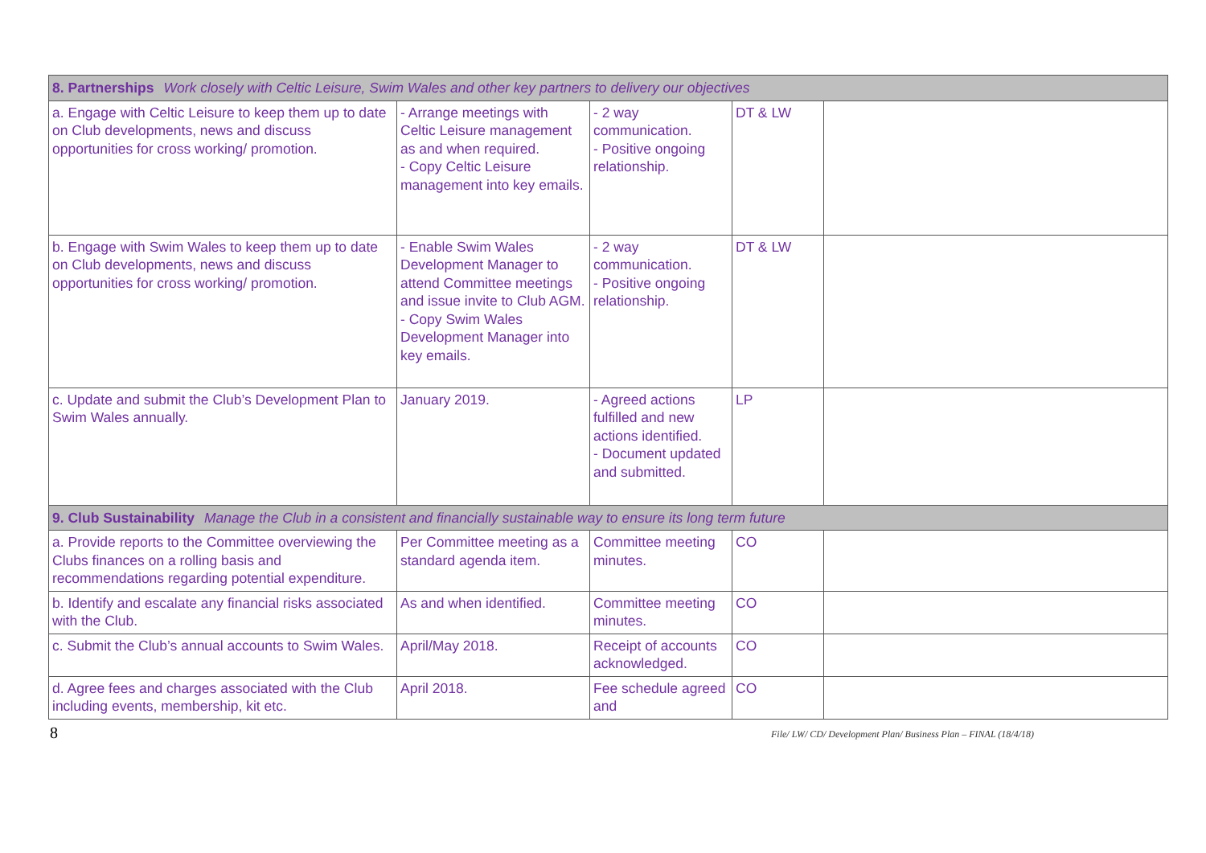| 8. Partnerships Work closely with Celtic Leisure, Swim Wales and other key partners to delivery our objectives | | | | |
| a. Engage with Celtic Leisure to keep them up to date on Club developments, news and discuss opportunities for cross working/ promotion. | - Arrange meetings with Celtic Leisure management as and when required. - Copy Celtic Leisure management into key emails. | - 2 way communication. - Positive ongoing relationship. | DT & LW | |
| b. Engage with Swim Wales to keep them up to date on Club developments, news and discuss opportunities for cross working/ promotion. | - Enable Swim Wales Development Manager to attend Committee meetings and issue invite to Club AGM. - Copy Swim Wales Development Manager into key emails. | - 2 way communication. - Positive ongoing relationship. | DT & LW | |
| c. Update and submit the Club’s Development Plan to Swim Wales annually. | January 2019. | - Agreed actions fulfilled and new actions identified. - Document updated and submitted. | LP | |
| 9. Club Sustainability Manage the Club in a consistent and financially sustainable way to ensure its long term future | | | | |
| a. Provide reports to the Committee overviewing the Clubs finances on a rolling basis and recommendations regarding potential expenditure. | Per Committee meeting as a standard agenda item. | Committee meeting minutes. | CO | |
| b. Identify and escalate any financial risks associated with the Club. | As and when identified. | Committee meeting minutes. | CO | |
| c. Submit the Club’s annual accounts to Swim Wales. | April/May 2018. | Receipt of accounts acknowledged. | CO | |
| d. Agree fees and charges associated with the Club including events, membership, kit etc. | April 2018. | Fee schedule agreed and | CO | |
8 File/ LW/ CD/ Development Plan/ Business Plan – FINAL (18/4/18)